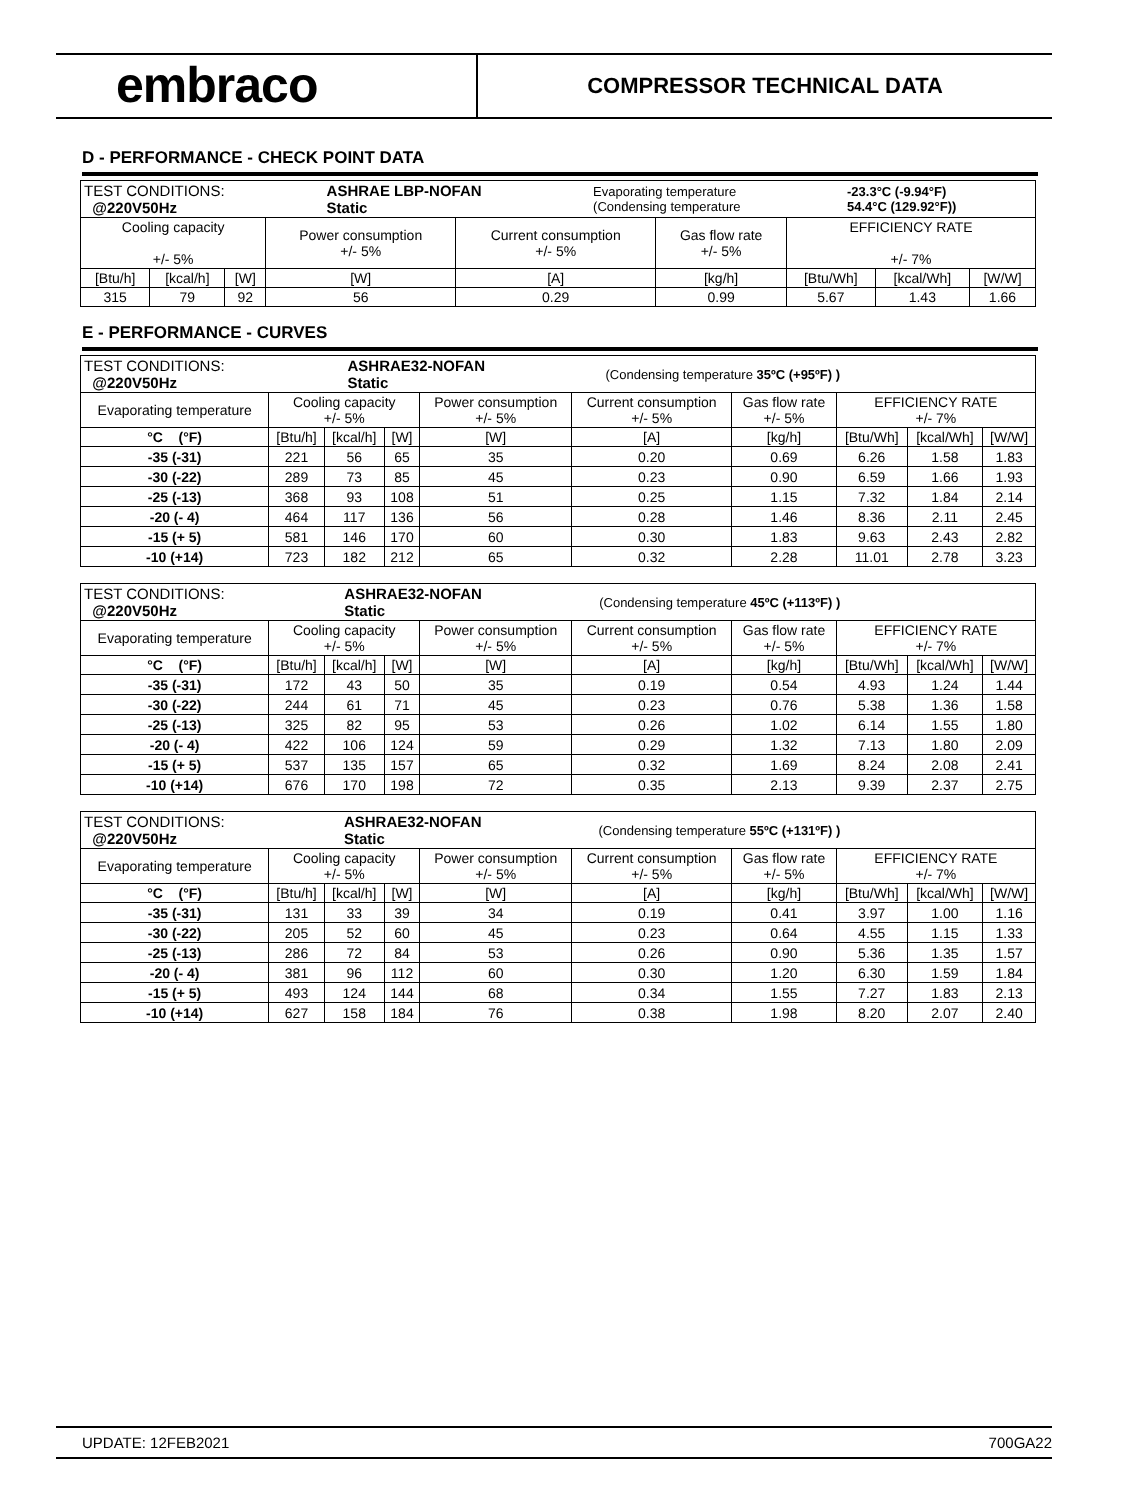embraco
COMPRESSOR TECHNICAL DATA
D - PERFORMANCE - CHECK POINT DATA
| / TEST CONDITIONS: @220V50Hz / ASHRAE LBP-NOFAN Static / Evaporating temperature (Condensing temperature / -23.3°C (-9.94°F) 54.4°C (129.92°F)) / | | | | | | | | |
| Cooling capacity +/- 5% | | | Power consumption +/- 5% | Current consumption +/- 5% | Gas flow rate +/- 5% | EFFICIENCY RATE +/- 7% | | |
| [Btu/h] | [kcal/h] | [W] | [W] | [A] | [kg/h] | [Btu/Wh] | [kcal/Wh] | [W/W] |
| 315 | 79 | 92 | 56 | 0.29 | 0.99 | 5.67 | 1.43 | 1.66 |
E - PERFORMANCE - CURVES
| / TEST CONDITIONS: @220V50Hz / ASHRAE32-NOFAN Static / (Condensing temperature 35ºC (+95ºF) ) / | | | | | | | | | |
| Evaporating temperature | Cooling capacity +/- 5% | | | Power consumption +/- 5% | Current consumption +/- 5% | Gas flow rate +/- 5% | EFFICIENCY RATE +/- 7% | | |
| °C (°F) | [Btu/h] | [kcal/h] | [W] | [W] | [A] | [kg/h] | [Btu/Wh] | [kcal/Wh] | [W/W] |
| -35 (-31) | 221 | 56 | 65 | 35 | 0.20 | 0.69 | 6.26 | 1.58 | 1.83 |
| -30 (-22) | 289 | 73 | 85 | 45 | 0.23 | 0.90 | 6.59 | 1.66 | 1.93 |
| -25 (-13) | 368 | 93 | 108 | 51 | 0.25 | 1.15 | 7.32 | 1.84 | 2.14 |
| -20 (- 4) | 464 | 117 | 136 | 56 | 0.28 | 1.46 | 8.36 | 2.11 | 2.45 |
| -15 (+ 5) | 581 | 146 | 170 | 60 | 0.30 | 1.83 | 9.63 | 2.43 | 2.82 |
| -10 (+14) | 723 | 182 | 212 | 65 | 0.32 | 2.28 | 11.01 | 2.78 | 3.23 |
| / TEST CONDITIONS: @220V50Hz / ASHRAE32-NOFAN Static / (Condensing temperature 45ºC (+113ºF) ) / | | | | | | | | | |
| Evaporating temperature | Cooling capacity +/- 5% | | | Power consumption +/- 5% | Current consumption +/- 5% | Gas flow rate +/- 5% | EFFICIENCY RATE +/- 7% | | |
| °C (°F) | [Btu/h] | [kcal/h] | [W] | [W] | [A] | [kg/h] | [Btu/Wh] | [kcal/Wh] | [W/W] |
| -35 (-31) | 172 | 43 | 50 | 35 | 0.19 | 0.54 | 4.93 | 1.24 | 1.44 |
| -30 (-22) | 244 | 61 | 71 | 45 | 0.23 | 0.76 | 5.38 | 1.36 | 1.58 |
| -25 (-13) | 325 | 82 | 95 | 53 | 0.26 | 1.02 | 6.14 | 1.55 | 1.80 |
| -20 (- 4) | 422 | 106 | 124 | 59 | 0.29 | 1.32 | 7.13 | 1.80 | 2.09 |
| -15 (+ 5) | 537 | 135 | 157 | 65 | 0.32 | 1.69 | 8.24 | 2.08 | 2.41 |
| -10 (+14) | 676 | 170 | 198 | 72 | 0.35 | 2.13 | 9.39 | 2.37 | 2.75 |
| / TEST CONDITIONS: @220V50Hz / ASHRAE32-NOFAN Static / (Condensing temperature 55ºC (+131ºF) ) / | | | | | | | | | |
| Evaporating temperature | Cooling capacity +/- 5% | | | Power consumption +/- 5% | Current consumption +/- 5% | Gas flow rate +/- 5% | EFFICIENCY RATE +/- 7% | | |
| °C (°F) | [Btu/h] | [kcal/h] | [W] | [W] | [A] | [kg/h] | [Btu/Wh] | [kcal/Wh] | [W/W] |
| -35 (-31) | 131 | 33 | 39 | 34 | 0.19 | 0.41 | 3.97 | 1.00 | 1.16 |
| -30 (-22) | 205 | 52 | 60 | 45 | 0.23 | 0.64 | 4.55 | 1.15 | 1.33 |
| -25 (-13) | 286 | 72 | 84 | 53 | 0.26 | 0.90 | 5.36 | 1.35 | 1.57 |
| -20 (- 4) | 381 | 96 | 112 | 60 | 0.30 | 1.20 | 6.30 | 1.59 | 1.84 |
| -15 (+ 5) | 493 | 124 | 144 | 68 | 0.34 | 1.55 | 7.27 | 1.83 | 2.13 |
| -10 (+14) | 627 | 158 | 184 | 76 | 0.38 | 1.98 | 8.20 | 2.07 | 2.40 |
UPDATE: 12FEB2021 700GA22